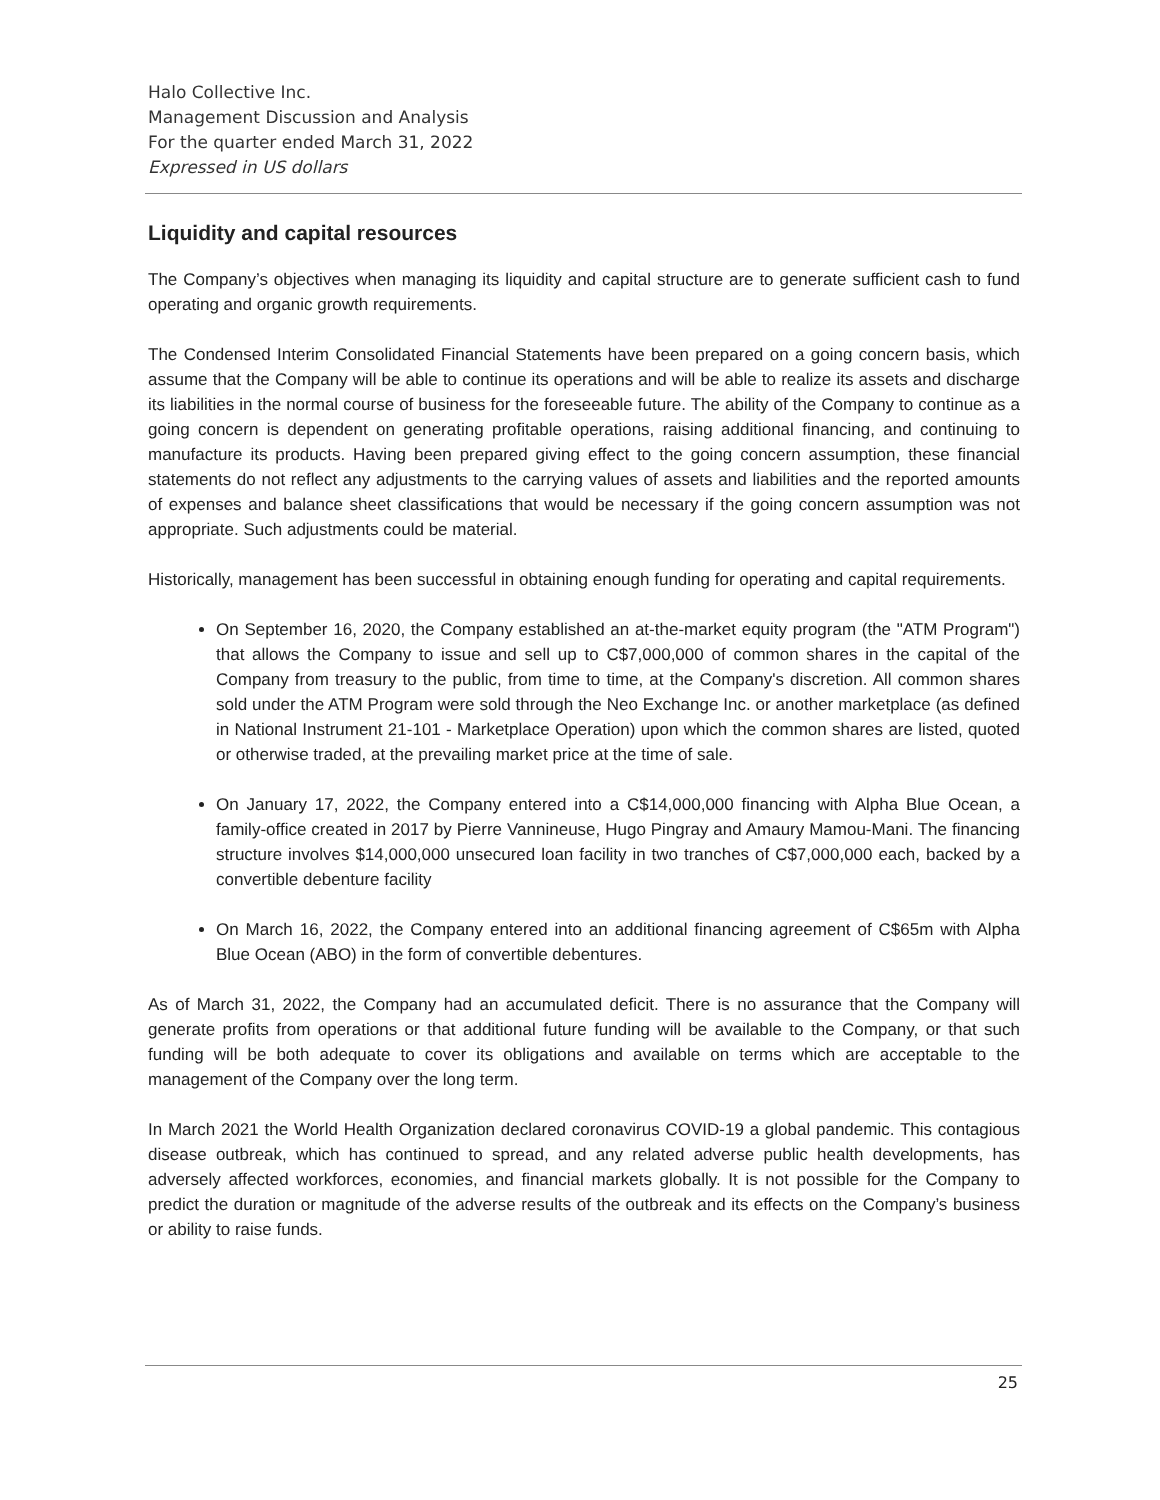Halo Collective Inc.
Management Discussion and Analysis
For the quarter ended March 31, 2022
Expressed in US dollars
Liquidity and capital resources
The Company’s objectives when managing its liquidity and capital structure are to generate sufficient cash to fund operating and organic growth requirements.
The Condensed Interim Consolidated Financial Statements have been prepared on a going concern basis, which assume that the Company will be able to continue its operations and will be able to realize its assets and discharge its liabilities in the normal course of business for the foreseeable future. The ability of the Company to continue as a going concern is dependent on generating profitable operations, raising additional financing, and continuing to manufacture its products. Having been prepared giving effect to the going concern assumption, these financial statements do not reflect any adjustments to the carrying values of assets and liabilities and the reported amounts of expenses and balance sheet classifications that would be necessary if the going concern assumption was not appropriate. Such adjustments could be material.
Historically, management has been successful in obtaining enough funding for operating and capital requirements.
On September 16, 2020, the Company established an at-the-market equity program (the "ATM Program") that allows the Company to issue and sell up to C$7,000,000 of common shares in the capital of the Company from treasury to the public, from time to time, at the Company's discretion. All common shares sold under the ATM Program were sold through the Neo Exchange Inc. or another marketplace (as defined in National Instrument 21-101 - Marketplace Operation) upon which the common shares are listed, quoted or otherwise traded, at the prevailing market price at the time of sale.
On January 17, 2022, the Company entered into a C$14,000,000 financing with Alpha Blue Ocean, a family-office created in 2017 by Pierre Vannineuse, Hugo Pingray and Amaury Mamou-Mani. The financing structure involves $14,000,000 unsecured loan facility in two tranches of C$7,000,000 each, backed by a convertible debenture facility
On March 16, 2022, the Company entered into an additional financing agreement of C$65m with Alpha Blue Ocean (ABO) in the form of convertible debentures.
As of March 31, 2022, the Company had an accumulated deficit. There is no assurance that the Company will generate profits from operations or that additional future funding will be available to the Company, or that such funding will be both adequate to cover its obligations and available on terms which are acceptable to the management of the Company over the long term.
In March 2021 the World Health Organization declared coronavirus COVID-19 a global pandemic. This contagious disease outbreak, which has continued to spread, and any related adverse public health developments, has adversely affected workforces, economies, and financial markets globally. It is not possible for the Company to predict the duration or magnitude of the adverse results of the outbreak and its effects on the Company’s business or ability to raise funds.
25